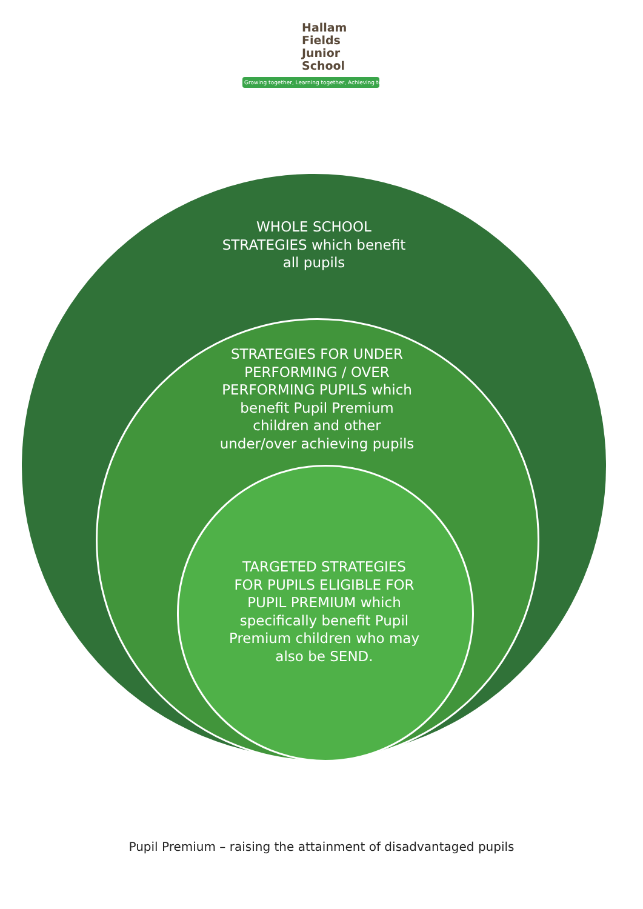Hallam Fields
Junior School
Growing together, Learning together, Achieving together
WHOLE SCHOOL
STRATEGIES which benefit
all pupils
STRATEGIES FOR UNDER
PERFORMING / OVER
PERFORMING PUPILS which
benefit Pupil Premium
children and other
under/over achieving pupils
TARGETED STRATEGIES
FOR PUPILS ELIGIBLE FOR
PUPIL PREMIUM which
specifically benefit Pupil
Premium children who may
also be SEND.
Pupil Premium – raising the attainment of disadvantaged pupils